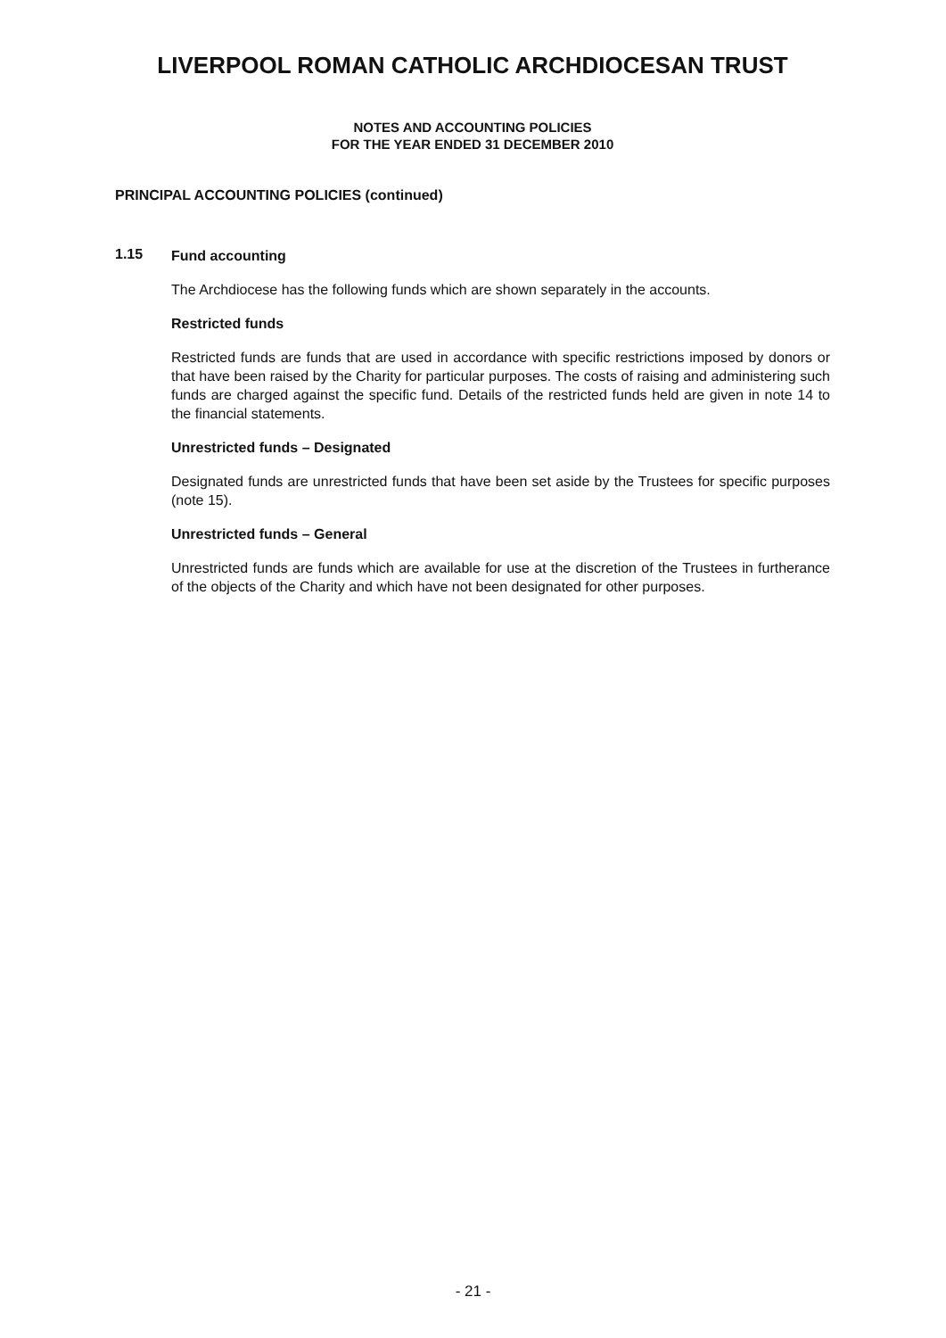LIVERPOOL ROMAN CATHOLIC ARCHDIOCESAN TRUST
NOTES AND ACCOUNTING POLICIES
FOR THE YEAR ENDED 31 DECEMBER 2010
PRINCIPAL ACCOUNTING POLICIES (continued)
1.15
Fund accounting
The Archdiocese has the following funds which are shown separately in the accounts.
Restricted funds
Restricted funds are funds that are used in accordance with specific restrictions imposed by donors or that have been raised by the Charity for particular purposes. The costs of raising and administering such funds are charged against the specific fund. Details of the restricted funds held are given in note 14 to the financial statements.
Unrestricted funds – Designated
Designated funds are unrestricted funds that have been set aside by the Trustees for specific purposes (note 15).
Unrestricted funds – General
Unrestricted funds are funds which are available for use at the discretion of the Trustees in furtherance of the objects of the Charity and which have not been designated for other purposes.
- 21 -